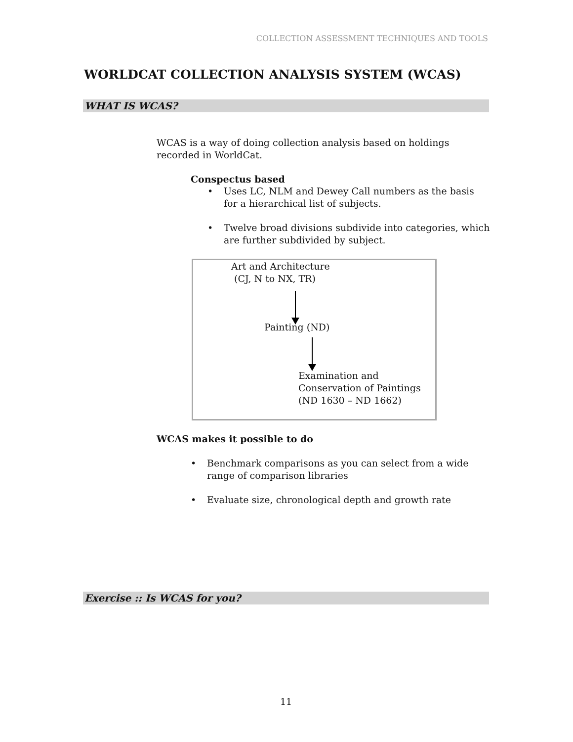COLLECTION ASSESSMENT TECHNIQUES AND TOOLS
WORLDCAT COLLECTION ANALYSIS SYSTEM (WCAS)
WHAT IS WCAS?
WCAS is a way of doing collection analysis based on holdings recorded in WorldCat.
Conspectus based
•
Uses LC, NLM and Dewey Call numbers as the basis for a hierarchical list of subjects.
•
Twelve broad divisions subdivide into categories, which are further subdivided by subject.
Art and Architecture
(CJ, N to NX, TR)
Painting (ND)
Examination and
Conservation of Paintings
(ND 1630 – ND 1662)
WCAS makes it possible to do
•
Benchmark comparisons as you can select from a wide range of comparison libraries
•
Evaluate size, chronological depth and growth rate
Exercise :: Is WCAS for you?
11